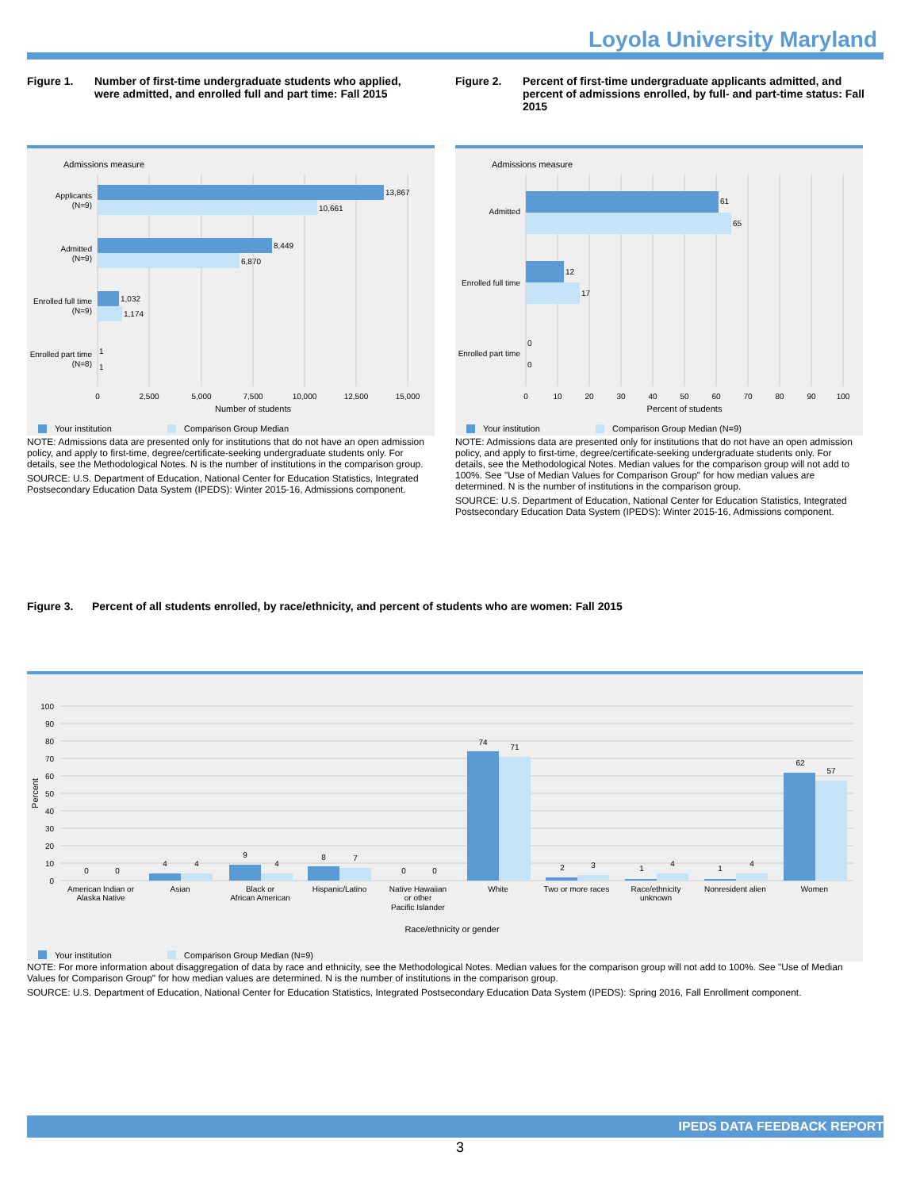Loyola University Maryland
Figure 1. Number of first-time undergraduate students who applied, were admitted, and enrolled full and part time: Fall 2015
Figure 2. Percent of first-time undergraduate applicants admitted, and percent of admissions enrolled, by full- and part-time status: Fall 2015
Admissions measure
13,867
10,661
8,449
6,870
1,032
1,174
1
1
Applicants
(N=9)
Admitted
(N=9)
Enrolled full time
(N=9)
Enrolled part time
(N=8)
0
2,500
5,000
7,500
10,000
12,500
15,000
Number of students
Your institution
Comparison Group Median
Admissions measure
61
65
12
17
0
0
Admitted
Enrolled full time
Enrolled part time
0
10
20
30
40
50
60
70
80
90
100
Percent of students
Your institution
Comparison Group Median (N=9)
NOTE: Admissions data are presented only for institutions that do not have an open admission policy, and apply to first-time, degree/certificate-seeking undergraduate students only. For details, see the Methodological Notes. N is the number of institutions in the comparison group.
SOURCE: U.S. Department of Education, National Center for Education Statistics, Integrated Postsecondary Education Data System (IPEDS): Winter 2015-16, Admissions component.
NOTE: Admissions data are presented only for institutions that do not have an open admission policy, and apply to first-time, degree/certificate-seeking undergraduate students only. For details, see the Methodological Notes. Median values for the comparison group will not add to 100%. See "Use of Median Values for Comparison Group" for how median values are determined. N is the number of institutions in the comparison group.
SOURCE: U.S. Department of Education, National Center for Education Statistics, Integrated Postsecondary Education Data System (IPEDS): Winter 2015-16, Admissions component.
Figure 3. Percent of all students enrolled, by race/ethnicity, and percent of students who are women: Fall 2015
100
90
80
70
60
50
40
30
20
10
0
Percent
0
0
4
4
9
4
8
7
0
0
74
71
2
3
1
4
1
4
62
57
American Indian or
Alaska Native
Asian
Black or
African American
Hispanic/Latino
Native Hawaiian
or other
Pacific Islander
White
Two or more races
Race/ethnicity
unknown
Nonresident alien
Women
Race/ethnicity or gender
Your institution
Comparison Group Median (N=9)
NOTE: For more information about disaggregation of data by race and ethnicity, see the Methodological Notes. Median values for the comparison group will not add to 100%. See "Use of Median Values for Comparison Group" for how median values are determined. N is the number of institutions in the comparison group.
SOURCE: U.S. Department of Education, National Center for Education Statistics, Integrated Postsecondary Education Data System (IPEDS): Spring 2016, Fall Enrollment component.
IPEDS DATA FEEDBACK REPORT
3